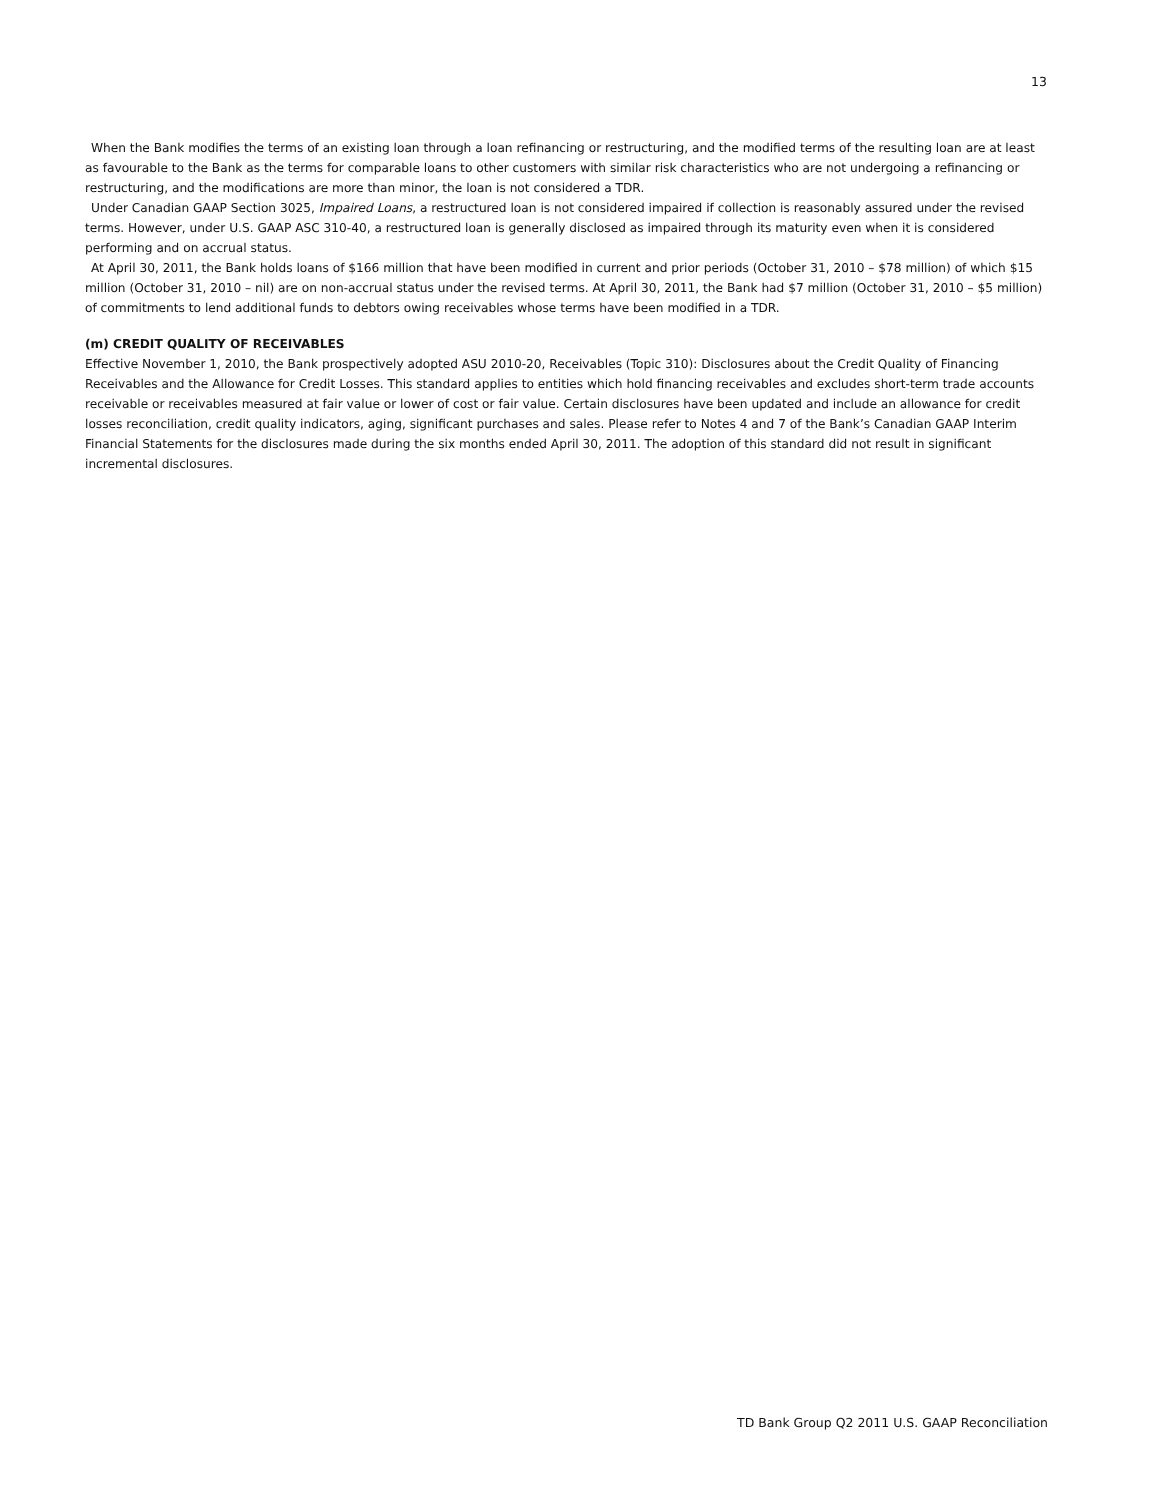13
When the Bank modifies the terms of an existing loan through a loan refinancing or restructuring, and the modified terms of the resulting loan are at least as favourable to the Bank as the terms for comparable loans to other customers with similar risk characteristics who are not undergoing a refinancing or restructuring, and the modifications are more than minor, the loan is not considered a TDR.
Under Canadian GAAP Section 3025, Impaired Loans, a restructured loan is not considered impaired if collection is reasonably assured under the revised terms. However, under U.S. GAAP ASC 310-40, a restructured loan is generally disclosed as impaired through its maturity even when it is considered performing and on accrual status.
At April 30, 2011, the Bank holds loans of $166 million that have been modified in current and prior periods (October 31, 2010 – $78 million) of which $15 million (October 31, 2010 – nil) are on non-accrual status under the revised terms. At April 30, 2011, the Bank had $7 million (October 31, 2010 – $5 million) of commitments to lend additional funds to debtors owing receivables whose terms have been modified in a TDR.
(m) CREDIT QUALITY OF RECEIVABLES
Effective November 1, 2010, the Bank prospectively adopted ASU 2010-20, Receivables (Topic 310): Disclosures about the Credit Quality of Financing Receivables and the Allowance for Credit Losses. This standard applies to entities which hold financing receivables and excludes short-term trade accounts receivable or receivables measured at fair value or lower of cost or fair value. Certain disclosures have been updated and include an allowance for credit losses reconciliation, credit quality indicators, aging, significant purchases and sales. Please refer to Notes 4 and 7 of the Bank’s Canadian GAAP Interim Financial Statements for the disclosures made during the six months ended April 30, 2011. The adoption of this standard did not result in significant incremental disclosures.
TD Bank Group Q2 2011 U.S. GAAP Reconciliation